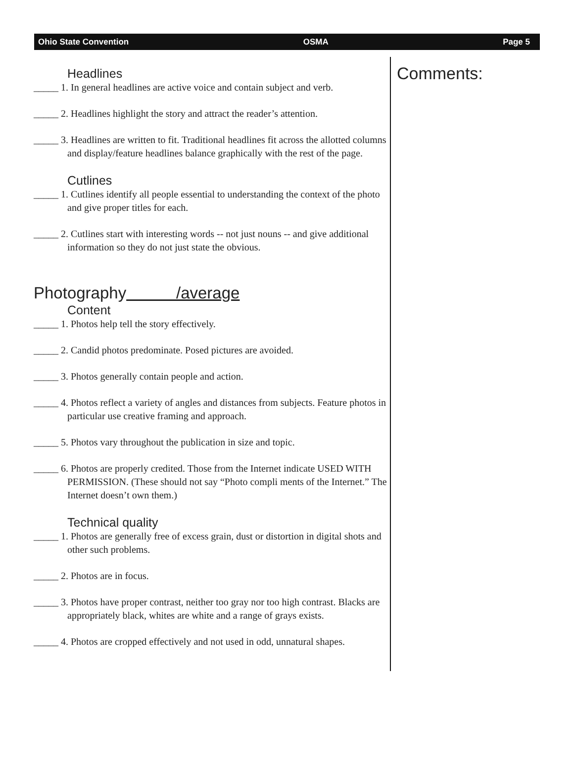Ohio State Convention OSMA Page 5
Headlines
_____ 1. In general headlines are active voice and contain subject and verb.
_____ 2. Headlines highlight the story and attract the reader’s attention.
_____ 3. Headlines are written to fit. Traditional headlines fit across the allotted columns and display/feature headlines balance graphically with the rest of the page.
Cutlines
_____ 1. Cutlines identify all people essential to understanding the context of the photo and give proper titles for each.
_____ 2. Cutlines start with interesting words -- not just nouns -- and give additional information so they do not just state the obvious.
Photography /average
Content
_____ 1. Photos help tell the story effectively.
_____ 2. Candid photos predominate. Posed pictures are avoided.
_____ 3. Photos generally contain people and action.
_____ 4. Photos reflect a variety of angles and distances from subjects. Feature photos in particular use creative framing and approach.
_____ 5. Photos vary throughout the publication in size and topic.
_____ 6. Photos are properly credited. Those from the Internet indicate USED WITH PERMISSION. (These should not say “Photo compli ments of the Internet.” The Internet doesn’t own them.)
Technical quality
_____ 1. Photos are generally free of excess grain, dust or distortion in digital shots and other such problems.
_____ 2. Photos are in focus.
_____ 3. Photos have proper contrast, neither too gray nor too high contrast. Blacks are appropriately black, whites are white and a range of grays exists.
_____ 4. Photos are cropped effectively and not used in odd, unnatural shapes.
Comments: